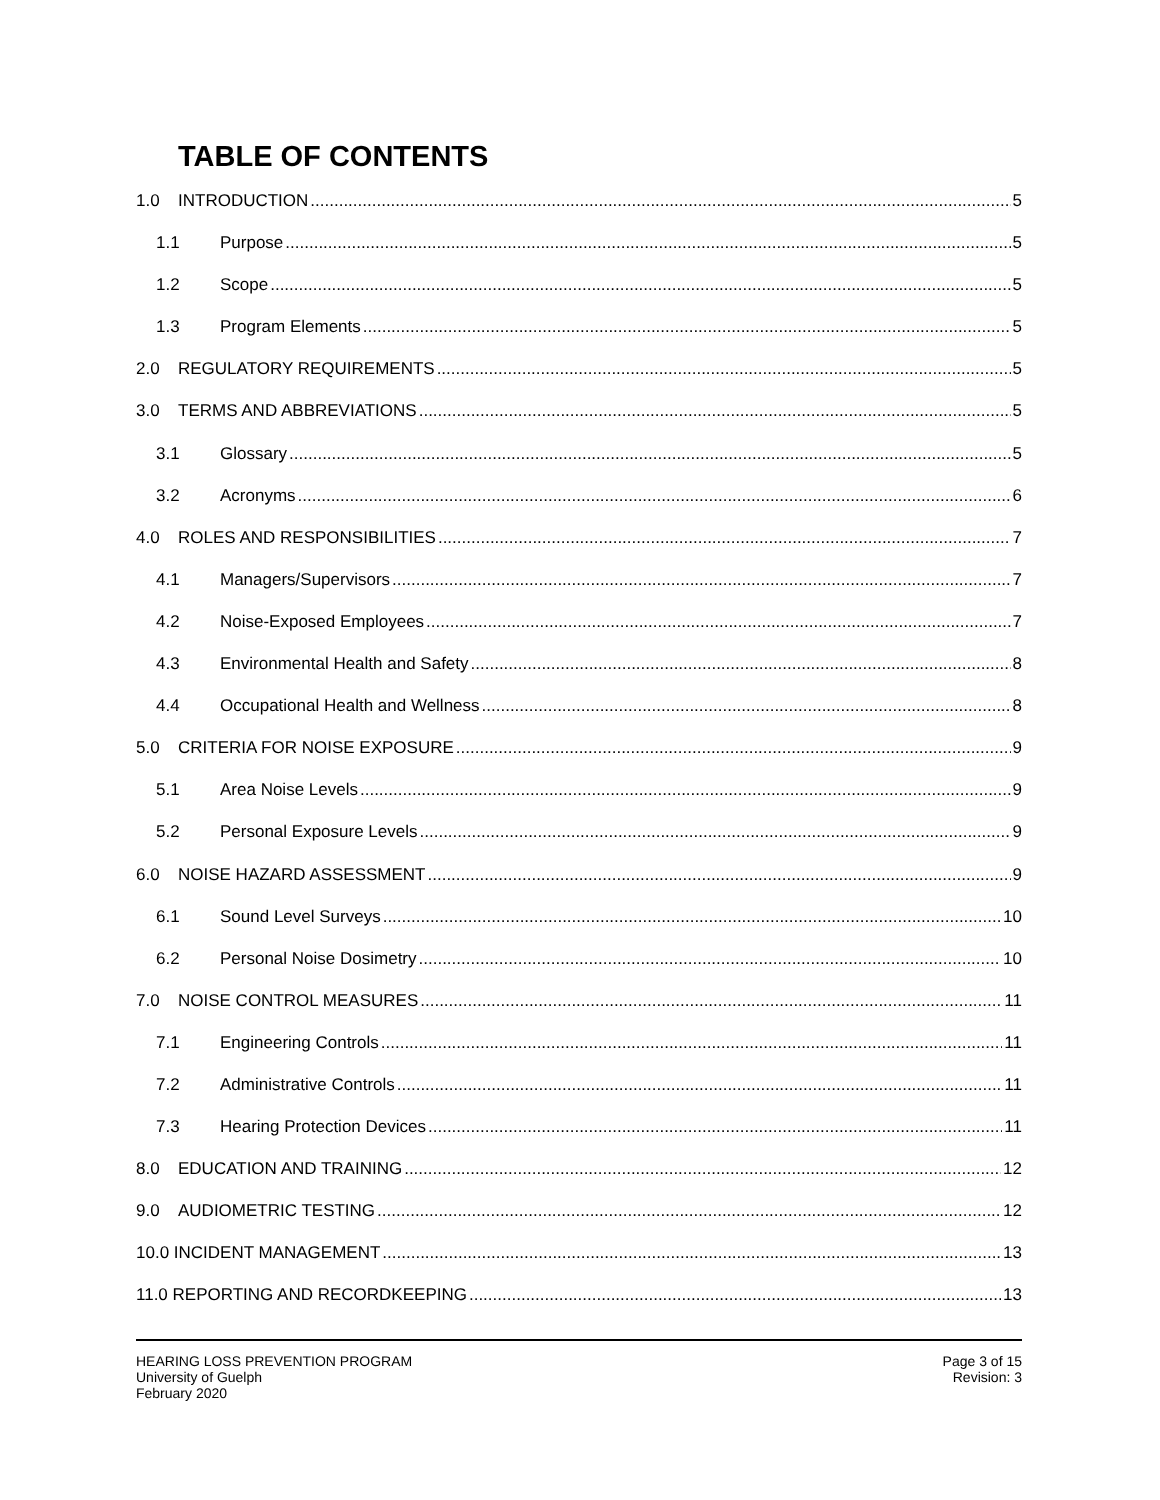TABLE OF CONTENTS
1.0 INTRODUCTION 5
1.1 Purpose 5
1.2 Scope 5
1.3 Program Elements 5
2.0 REGULATORY REQUIREMENTS 5
3.0 TERMS AND ABBREVIATIONS 5
3.1 Glossary 5
3.2 Acronyms 6
4.0 ROLES AND RESPONSIBILITIES 7
4.1 Managers/Supervisors 7
4.2 Noise-Exposed Employees 7
4.3 Environmental Health and Safety 8
4.4 Occupational Health and Wellness 8
5.0 CRITERIA FOR NOISE EXPOSURE 9
5.1 Area Noise Levels 9
5.2 Personal Exposure Levels 9
6.0 NOISE HAZARD ASSESSMENT 9
6.1 Sound Level Surveys 10
6.2 Personal Noise Dosimetry 10
7.0 NOISE CONTROL MEASURES 11
7.1 Engineering Controls 11
7.2 Administrative Controls 11
7.3 Hearing Protection Devices 11
8.0 EDUCATION AND TRAINING 12
9.0 AUDIOMETRIC TESTING 12
10.0 INCIDENT MANAGEMENT 13
11.0 REPORTING AND RECORDKEEPING 13
HEARING LOSS PREVENTION PROGRAM
University of Guelph
February 2020
Page 3 of 15
Revision: 3